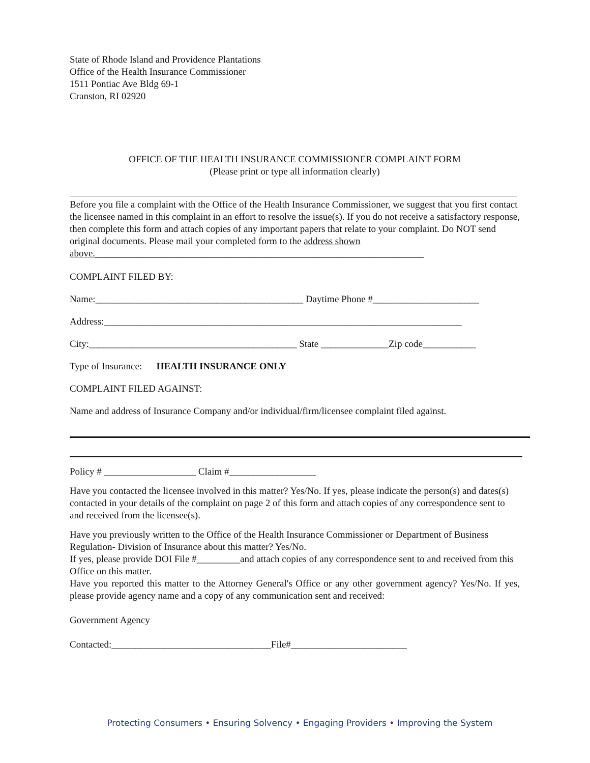State of Rhode Island and Providence Plantations
Office of the Health Insurance Commissioner
1511 Pontiac Ave Bldg 69-1
Cranston, RI 02920
OFFICE OF THE HEALTH INSURANCE COMMISSIONER COMPLAINT FORM
(Please print or type all information clearly)
Before you file a complaint with the Office of the Health Insurance Commissioner, we suggest that you first contact the licensee named in this complaint in an effort to resolve the issue(s). If you do not receive a satisfactory response, then complete this form and attach copies of any important papers that relate to your complaint. Do NOT send original documents. Please mail your completed form to the address shown above.____________________________________________________________________
COMPLAINT FILED BY:
Name:___________________________________________ Daytime Phone #______________________
Address:__________________________________________________________________________
City:___________________________________________ State ______________Zip code___________
Type of Insurance: HEALTH INSURANCE ONLY
COMPLAINT FILED AGAINST:
Name and address of Insurance Company and/or individual/firm/licensee complaint filed against.
Policy # ___________________ Claim #__________________
Have you contacted the licensee involved in this matter? Yes/No. If yes, please indicate the person(s) and dates(s) contacted in your details of the complaint on page 2 of this form and attach copies of any correspondence sent to and received from the licensee(s).
Have you previously written to the Office of the Health Insurance Commissioner or Department of Business Regulation- Division of Insurance about this matter? Yes/No.
If yes, please provide DOI File #_________and attach copies of any correspondence sent to and received from this Office on this matter.
Have you reported this matter to the Attorney General's Office or any other government agency? Yes/No. If yes, please provide agency name and a copy of any communication sent and received:
Government Agency
Contacted:_________________________________File#________________________
Protecting Consumers • Ensuring Solvency • Engaging Providers • Improving the System